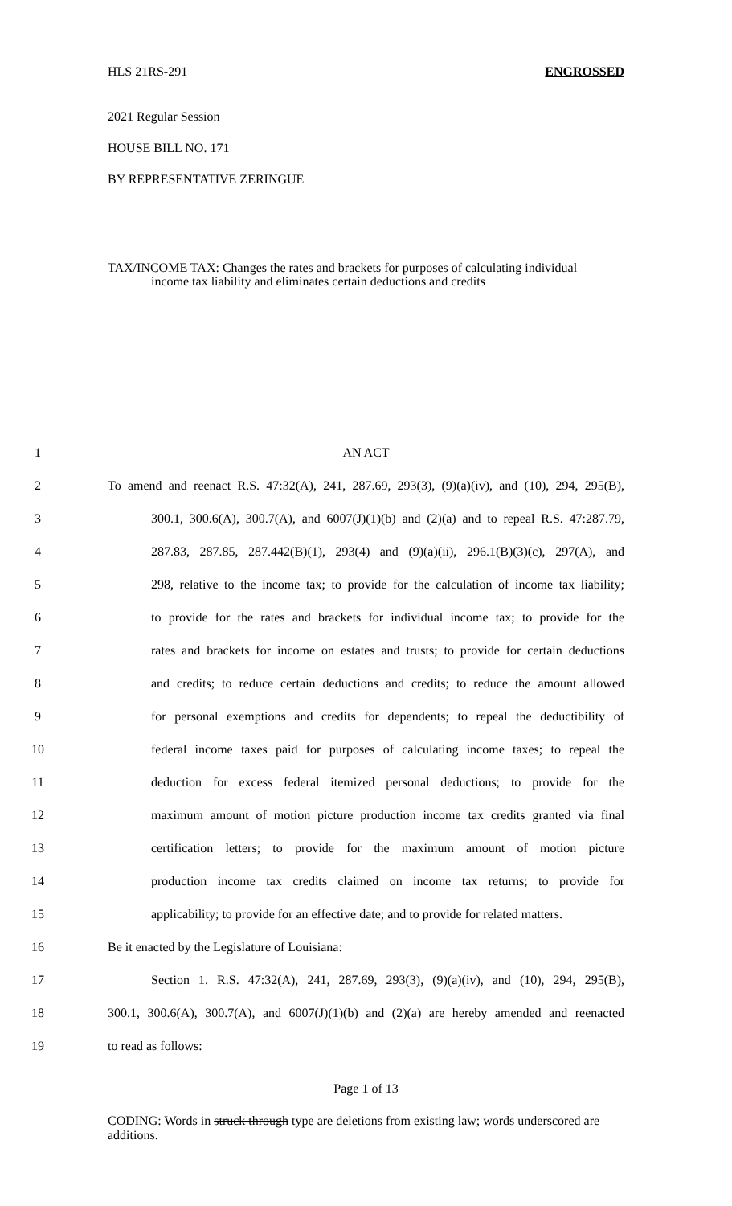HLS 21RS-291 ENGROSSED
2021 Regular Session
HOUSE BILL NO. 171
BY REPRESENTATIVE ZERINGUE
TAX/INCOME TAX: Changes the rates and brackets for purposes of calculating individual
income tax liability and eliminates certain deductions and credits
1 AN ACT
2 To amend and reenact R.S. 47:32(A), 241, 287.69, 293(3), (9)(a)(iv), and (10), 294, 295(B),
3 300.1, 300.6(A), 300.7(A), and 6007(J)(1)(b) and (2)(a) and to repeal R.S. 47:287.79,
4 287.83, 287.85, 287.442(B)(1), 293(4) and (9)(a)(ii), 296.1(B)(3)(c), 297(A), and
5 298, relative to the income tax; to provide for the calculation of income tax liability;
6 to provide for the rates and brackets for individual income tax; to provide for the
7 rates and brackets for income on estates and trusts; to provide for certain deductions
8 and credits; to reduce certain deductions and credits; to reduce the amount allowed
9 for personal exemptions and credits for dependents; to repeal the deductibility of
10 federal income taxes paid for purposes of calculating income taxes; to repeal the
11 deduction for excess federal itemized personal deductions; to provide for the
12 maximum amount of motion picture production income tax credits granted via final
13 certification letters; to provide for the maximum amount of motion picture
14 production income tax credits claimed on income tax returns; to provide for
15 applicability; to provide for an effective date; and to provide for related matters.
16 Be it enacted by the Legislature of Louisiana:
17 Section 1. R.S. 47:32(A), 241, 287.69, 293(3), (9)(a)(iv), and (10), 294, 295(B),
18 300.1, 300.6(A), 300.7(A), and 6007(J)(1)(b) and (2)(a) are hereby amended and reenacted
19 to read as follows:
Page 1 of 13
CODING: Words in struck through type are deletions from existing law; words underscored are additions.